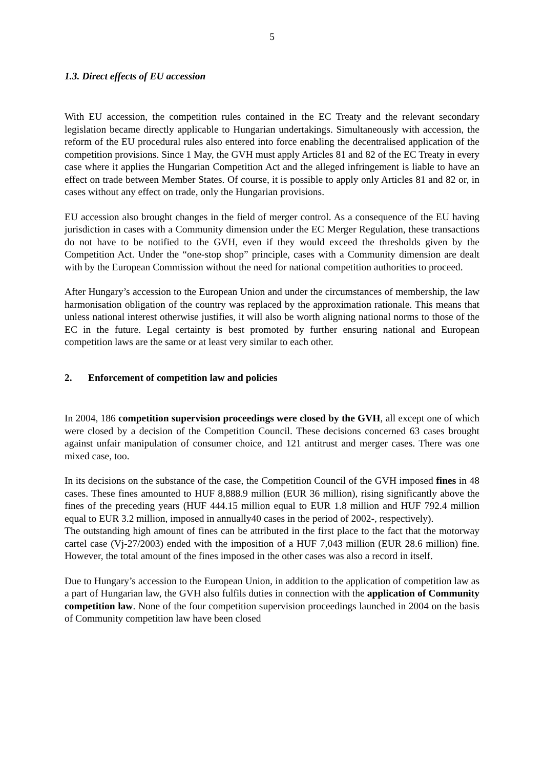5
1.3. Direct effects of EU accession
With EU accession, the competition rules contained in the EC Treaty and the relevant secondary legislation became directly applicable to Hungarian undertakings. Simultaneously with accession, the reform of the EU procedural rules also entered into force enabling the decentralised application of the competition provisions. Since 1 May, the GVH must apply Articles 81 and 82 of the EC Treaty in every case where it applies the Hungarian Competition Act and the alleged infringement is liable to have an effect on trade between Member States. Of course, it is possible to apply only Articles 81 and 82 or, in cases without any effect on trade, only the Hungarian provisions.
EU accession also brought changes in the field of merger control. As a consequence of the EU having jurisdiction in cases with a Community dimension under the EC Merger Regulation, these transactions do not have to be notified to the GVH, even if they would exceed the thresholds given by the Competition Act. Under the “one-stop shop” principle, cases with a Community dimension are dealt with by the European Commission without the need for national competition authorities to proceed.
After Hungary’s accession to the European Union and under the circumstances of membership, the law harmonisation obligation of the country was replaced by the approximation rationale. This means that unless national interest otherwise justifies, it will also be worth aligning national norms to those of the EC in the future. Legal certainty is best promoted by further ensuring national and European competition laws are the same or at least very similar to each other.
2. Enforcement of competition law and policies
In 2004, 186 competition supervision proceedings were closed by the GVH, all except one of which were closed by a decision of the Competition Council. These decisions concerned 63 cases brought against unfair manipulation of consumer choice, and 121 antitrust and merger cases. There was one mixed case, too.
In its decisions on the substance of the case, the Competition Council of the GVH imposed fines in 48 cases. These fines amounted to HUF 8,888.9 million (EUR 36 million), rising significantly above the fines of the preceding years (HUF 444.15 million equal to EUR 1.8 million and HUF 792.4 million equal to EUR 3.2 million, imposed in annually40 cases in the period of 2002-, respectively).
The outstanding high amount of fines can be attributed in the first place to the fact that the motorway cartel case (Vj-27/2003) ended with the imposition of a HUF 7,043 million (EUR 28.6 million) fine. However, the total amount of the fines imposed in the other cases was also a record in itself.
Due to Hungary’s accession to the European Union, in addition to the application of competition law as a part of Hungarian law, the GVH also fulfils duties in connection with the application of Community competition law. None of the four competition supervision proceedings launched in 2004 on the basis of Community competition law have been closed